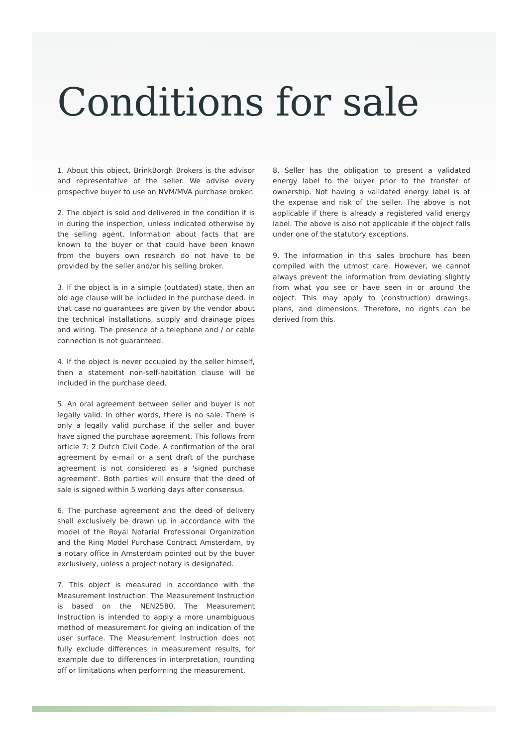Conditions for sale
1. About this object, BrinkBorgh Brokers is the advisor and representative of the seller. We advise every prospective buyer to use an NVM/MVA purchase broker.
2. The object is sold and delivered in the condition it is in during the inspection, unless indicated otherwise by the selling agent. Information about facts that are known to the buyer or that could have been known from the buyers own research do not have to be provided by the seller and/or his selling broker.
3. If the object is in a simple (outdated) state, then an old age clause will be included in the purchase deed. In that case no guarantees are given by the vendor about the technical installations, supply and drainage pipes and wiring. The presence of a telephone and / or cable connection is not guaranteed.
4. If the object is never occupied by the seller himself, then a statement non-self-habitation clause will be included in the purchase deed.
5. An oral agreement between seller and buyer is not legally valid. In other words, there is no sale. There is only a legally valid purchase if the seller and buyer have signed the purchase agreement. This follows from article 7: 2 Dutch Civil Code. A confirmation of the oral agreement by e-mail or a sent draft of the purchase agreement is not considered as a 'signed purchase agreement'. Both parties will ensure that the deed of sale is signed within 5 working days after consensus.
6. The purchase agreement and the deed of delivery shall exclusively be drawn up in accordance with the model of the Royal Notarial Professional Organization and the Ring Model Purchase Contract Amsterdam, by a notary office in Amsterdam pointed out by the buyer exclusively, unless a project notary is designated.
7. This object is measured in accordance with the Measurement Instruction. The Measurement Instruction is based on the NEN2580. The Measurement Instruction is intended to apply a more unambiguous method of measurement for giving an indication of the user surface. The Measurement Instruction does not fully exclude differences in measurement results, for example due to differences in interpretation, rounding off or limitations when performing the measurement.
8. Seller has the obligation to present a validated energy label to the buyer prior to the transfer of ownership. Not having a validated energy label is at the expense and risk of the seller. The above is not applicable if there is already a registered valid energy label. The above is also not applicable if the object falls under one of the statutory exceptions.
9. The information in this sales brochure has been compiled with the utmost care. However, we cannot always prevent the information from deviating slightly from what you see or have seen in or around the object. This may apply to (construction) drawings, plans, and dimensions. Therefore, no rights can be derived from this.